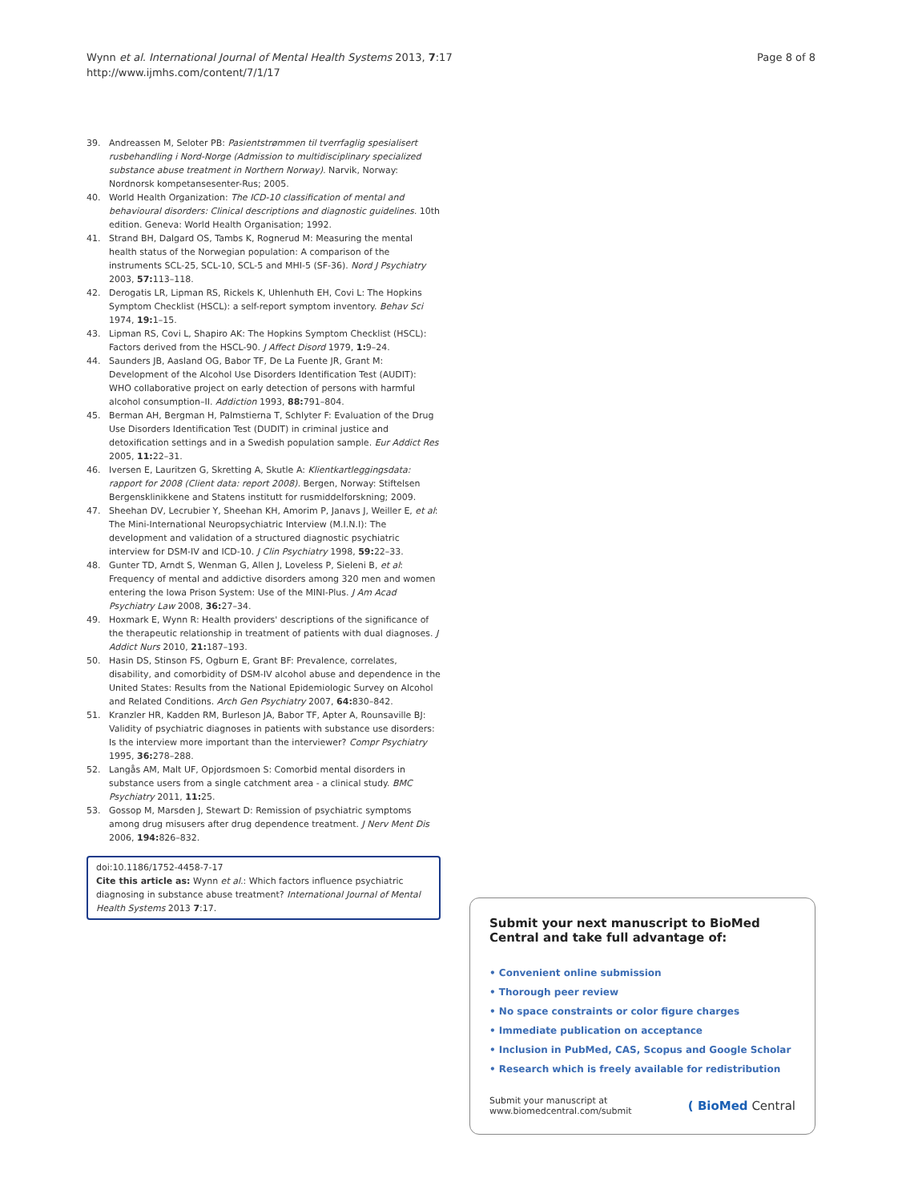Wynn et al. International Journal of Mental Health Systems 2013, 7:17
http://www.ijmhs.com/content/7/1/17
Page 8 of 8
39. Andreassen M, Seloter PB: Pasientstrømmen til tverrfaglig spesialisert rusbehandling i Nord-Norge (Admission to multidisciplinary specialized substance abuse treatment in Northern Norway). Narvik, Norway: Nordnorsk kompetansesenter-Rus; 2005.
40. World Health Organization: The ICD-10 classification of mental and behavioural disorders: Clinical descriptions and diagnostic guidelines. 10th edition. Geneva: World Health Organisation; 1992.
41. Strand BH, Dalgard OS, Tambs K, Rognerud M: Measuring the mental health status of the Norwegian population: A comparison of the instruments SCL-25, SCL-10, SCL-5 and MHI-5 (SF-36). Nord J Psychiatry 2003, 57: 113–118.
42. Derogatis LR, Lipman RS, Rickels K, Uhlenhuth EH, Covi L: The Hopkins Symptom Checklist (HSCL): a self-report symptom inventory. Behav Sci 1974, 19: 1–15.
43. Lipman RS, Covi L, Shapiro AK: The Hopkins Symptom Checklist (HSCL): Factors derived from the HSCL-90. J Affect Disord 1979, 1: 9–24.
44. Saunders JB, Aasland OG, Babor TF, De La Fuente JR, Grant M: Development of the Alcohol Use Disorders Identification Test (AUDIT): WHO collaborative project on early detection of persons with harmful alcohol consumption–II. Addiction 1993, 88: 791–804.
45. Berman AH, Bergman H, Palmstierna T, Schlyter F: Evaluation of the Drug Use Disorders Identification Test (DUDIT) in criminal justice and detoxification settings and in a Swedish population sample. Eur Addict Res 2005, 11: 22–31.
46. Iversen E, Lauritzen G, Skretting A, Skutle A: Klientkartleggingsdata: rapport for 2008 (Client data: report 2008). Bergen, Norway: Stiftelsen Bergensklinikkene and Statens institutt for rusmiddelforskning; 2009.
47. Sheehan DV, Lecrubier Y, Sheehan KH, Amorim P, Janavs J, Weiller E, et al: The Mini-International Neuropsychiatric Interview (M.I.N.I): The development and validation of a structured diagnostic psychiatric interview for DSM-IV and ICD-10. J Clin Psychiatry 1998, 59: 22–33.
48. Gunter TD, Arndt S, Wenman G, Allen J, Loveless P, Sieleni B, et al: Frequency of mental and addictive disorders among 320 men and women entering the Iowa Prison System: Use of the MINI-Plus. J Am Acad Psychiatry Law 2008, 36: 27–34.
49. Hoxmark E, Wynn R: Health providers' descriptions of the significance of the therapeutic relationship in treatment of patients with dual diagnoses. J Addict Nurs 2010, 21: 187–193.
50. Hasin DS, Stinson FS, Ogburn E, Grant BF: Prevalence, correlates, disability, and comorbidity of DSM-IV alcohol abuse and dependence in the United States: Results from the National Epidemiologic Survey on Alcohol and Related Conditions. Arch Gen Psychiatry 2007, 64: 830–842.
51. Kranzler HR, Kadden RM, Burleson JA, Babor TF, Apter A, Rounsaville BJ: Validity of psychiatric diagnoses in patients with substance use disorders: Is the interview more important than the interviewer? Compr Psychiatry 1995, 36: 278–288.
52. Langås AM, Malt UF, Opjordsmoen S: Comorbid mental disorders in substance users from a single catchment area - a clinical study. BMC Psychiatry 2011, 11: 25.
53. Gossop M, Marsden J, Stewart D: Remission of psychiatric symptoms among drug misusers after drug dependence treatment. J Nerv Ment Dis 2006, 194: 826–832.
doi:10.1186/1752-4458-7-17
Cite this article as: Wynn et al.: Which factors influence psychiatric diagnosing in substance abuse treatment? International Journal of Mental Health Systems 2013 7:17.
Submit your next manuscript to BioMed Central and take full advantage of:
• Convenient online submission
• Thorough peer review
• No space constraints or color figure charges
• Immediate publication on acceptance
• Inclusion in PubMed, CAS, Scopus and Google Scholar
• Research which is freely available for redistribution
Submit your manuscript at
www.biomedcentral.com/submit
( BioMed Central